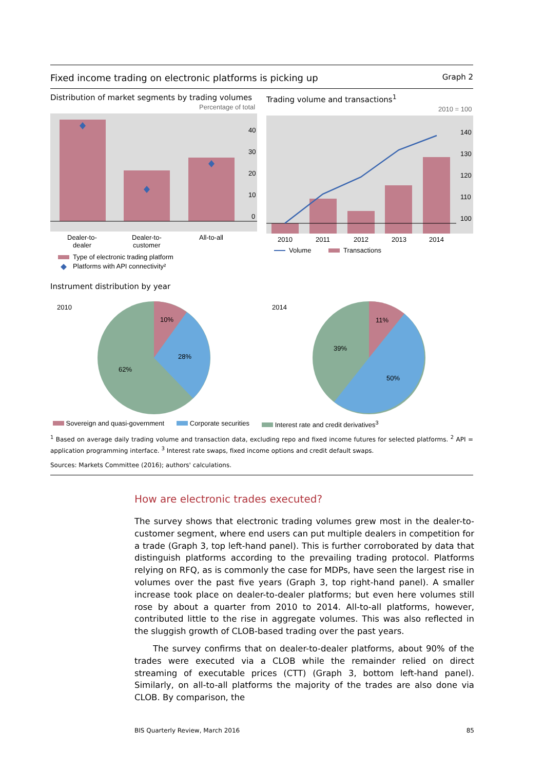Fixed income trading on electronic platforms is picking up Graph 2
Distribution of market segments by trading volumes
Percentage of total
40
30
20
10
0
Dealer-to-
dealer
Dealer-to-
customer
All-to-all
Type of electronic trading platform
Platforms with API connectivity²
Trading volume and transactions<sup>1</sup>
2010 = 100
140
130
120
110
100
2010
2011
2012
2013
2014
Volume
Transactions
Instrument distribution by year
2010
10%
28%
62%
2014
11%
39%
50%
Sovereign and quasi-government Corporate securities Interest rate and credit derivatives<sup>3</sup>
<sup>1</sup> Based on average daily trading volume and transaction data, excluding repo and fixed income futures for selected platforms. <sup>2</sup> API = application programming interface. <sup>3</sup> Interest rate swaps, fixed income options and credit default swaps.
Sources: Markets Committee (2016); authors' calculations.
How are electronic trades executed?
The survey shows that electronic trading volumes grew most in the dealer-to-customer segment, where end users can put multiple dealers in competition for a trade (Graph 3, top left-hand panel). This is further corroborated by data that distinguish platforms according to the prevailing trading protocol. Platforms relying on RFQ, as is commonly the case for MDPs, have seen the largest rise in volumes over the past five years (Graph 3, top right-hand panel). A smaller increase took place on dealer-to-dealer platforms; but even here volumes still rose by about a quarter from 2010 to 2014. All-to-all platforms, however, contributed little to the rise in aggregate volumes. This was also reflected in the sluggish growth of CLOB-based trading over the past years.
The survey confirms that on dealer-to-dealer platforms, about 90% of the trades were executed via a CLOB while the remainder relied on direct streaming of executable prices (CTT) (Graph 3, bottom left-hand panel). Similarly, on all-to-all platforms the majority of the trades are also done via CLOB. By comparison, the
BIS Quarterly Review, March 2016 85